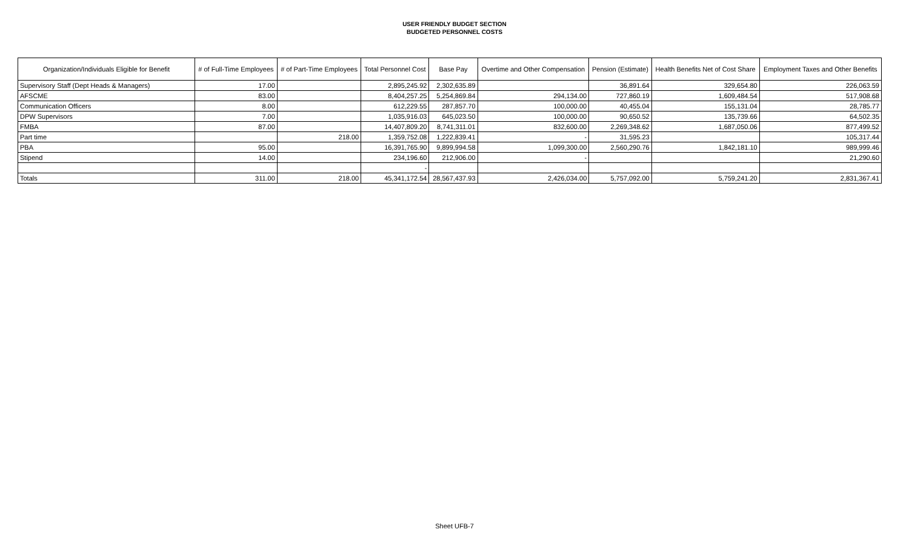USER FRIENDLY BUDGET SECTION
BUDGETED PERSONNEL COSTS
| Organization/Individuals Eligible for Benefit | # of Full-Time Employees | # of Part-Time Employees | Total Personnel Cost | Base Pay | Overtime and Other Compensation | Pension (Estimate) | Health Benefits Net of Cost Share | Employment Taxes and Other Benefits |
| --- | --- | --- | --- | --- | --- | --- | --- | --- |
| Supervisory Staff (Dept Heads & Managers) | 17.00 | | 2,895,245.92 | 2,302,635.89 | | 36,891.64 | 329,654.80 | 226,063.59 |
| AFSCME | 83.00 | | 8,404,257.25 | 5,254,869.84 | 294,134.00 | 727,860.19 | 1,609,484.54 | 517,908.68 |
| Communication Officers | 8.00 | | 612,229.55 | 287,857.70 | 100,000.00 | 40,455.04 | 155,131.04 | 28,785.77 |
| DPW Supervisors | 7.00 | | 1,035,916.03 | 645,023.50 | 100,000.00 | 90,650.52 | 135,739.66 | 64,502.35 |
| FMBA | 87.00 | | 14,407,809.20 | 8,741,311.01 | 832,600.00 | 2,269,348.62 | 1,687,050.06 | 877,499.52 |
| Part time | | 218.00 | 1,359,752.08 | 1,222,839.41 | - | 31,595.23 | | 105,317.44 |
| PBA | 95.00 | | 16,391,765.90 | 9,899,994.58 | 1,099,300.00 | 2,560,290.76 | 1,842,181.10 | 989,999.46 |
| Stipend | 14.00 | | 234,196.60 | 212,906.00 | - | | | 21,290.60 |
| | | | - | | | | | |
| Totals | 311.00 | 218.00 | 45,341,172.54 | 28,567,437.93 | 2,426,034.00 | 5,757,092.00 | 5,759,241.20 | 2,831,367.41 |
Sheet UFB-7